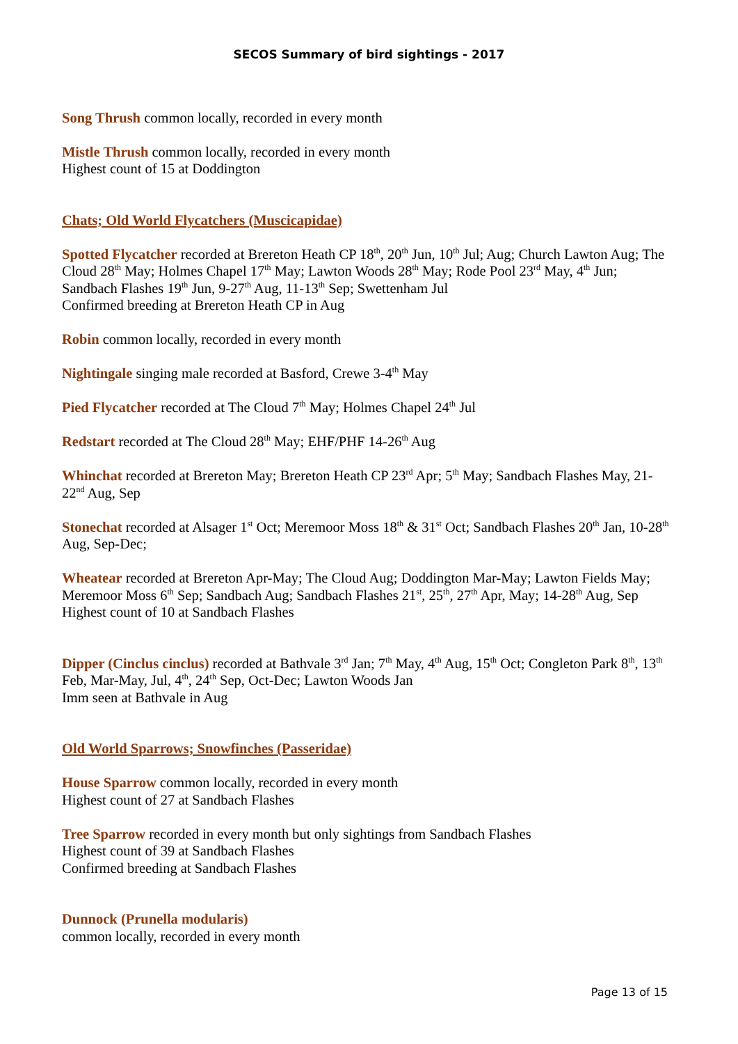SECOS Summary of bird sightings - 2017
Song Thrush common locally, recorded in every month
Mistle Thrush common locally, recorded in every month
Highest count of 15 at Doddington
Chats; Old World Flycatchers (Muscicapidae)
Spotted Flycatcher recorded at Brereton Heath CP 18<sup>th</sup>, 20<sup>th</sup> Jun, 10<sup>th</sup> Jul; Aug; Church Lawton Aug; The Cloud 28<sup>th</sup> May; Holmes Chapel 17<sup>th</sup> May; Lawton Woods 28<sup>th</sup> May; Rode Pool 23<sup>rd</sup> May, 4<sup>th</sup> Jun; Sandbach Flashes 19<sup>th</sup> Jun, 9-27<sup>th</sup> Aug, 11-13<sup>th</sup> Sep; Swettenham Jul
Confirmed breeding at Brereton Heath CP in Aug
Robin common locally, recorded in every month
Nightingale singing male recorded at Basford, Crewe 3-4<sup>th</sup> May
Pied Flycatcher recorded at The Cloud 7<sup>th</sup> May; Holmes Chapel 24<sup>th</sup> Jul
Redstart recorded at The Cloud 28<sup>th</sup> May; EHF/PHF 14-26<sup>th</sup> Aug
Whinchat recorded at Brereton May; Brereton Heath CP 23<sup>rd</sup> Apr; 5<sup>th</sup> May; Sandbach Flashes May, 21-22<sup>nd</sup> Aug, Sep
Stonechat recorded at Alsager 1<sup>st</sup> Oct; Meremoor Moss 18<sup>th</sup> & 31<sup>st</sup> Oct; Sandbach Flashes 20<sup>th</sup> Jan, 10-28<sup>th</sup> Aug, Sep-Dec;
Wheatear recorded at Brereton Apr-May; The Cloud Aug; Doddington Mar-May; Lawton Fields May; Meremoor Moss 6<sup>th</sup> Sep; Sandbach Aug; Sandbach Flashes 21<sup>st</sup>, 25<sup>th</sup>, 27<sup>th</sup> Apr, May; 14-28<sup>th</sup> Aug, Sep
Highest count of 10 at Sandbach Flashes
Dipper (Cinclus cinclus) recorded at Bathvale 3<sup>rd</sup> Jan; 7<sup>th</sup> May, 4<sup>th</sup> Aug, 15<sup>th</sup> Oct; Congleton Park 8<sup>th</sup>, 13<sup>th</sup> Feb, Mar-May, Jul, 4<sup>th</sup>, 24<sup>th</sup> Sep, Oct-Dec; Lawton Woods Jan
Imm seen at Bathvale in Aug
Old World Sparrows; Snowfinches (Passeridae)
House Sparrow common locally, recorded in every month
Highest count of 27 at Sandbach Flashes
Tree Sparrow recorded in every month but only sightings from Sandbach Flashes
Highest count of 39 at Sandbach Flashes
Confirmed breeding at Sandbach Flashes
Dunnock (Prunella modularis)
common locally, recorded in every month
Page 13 of 15